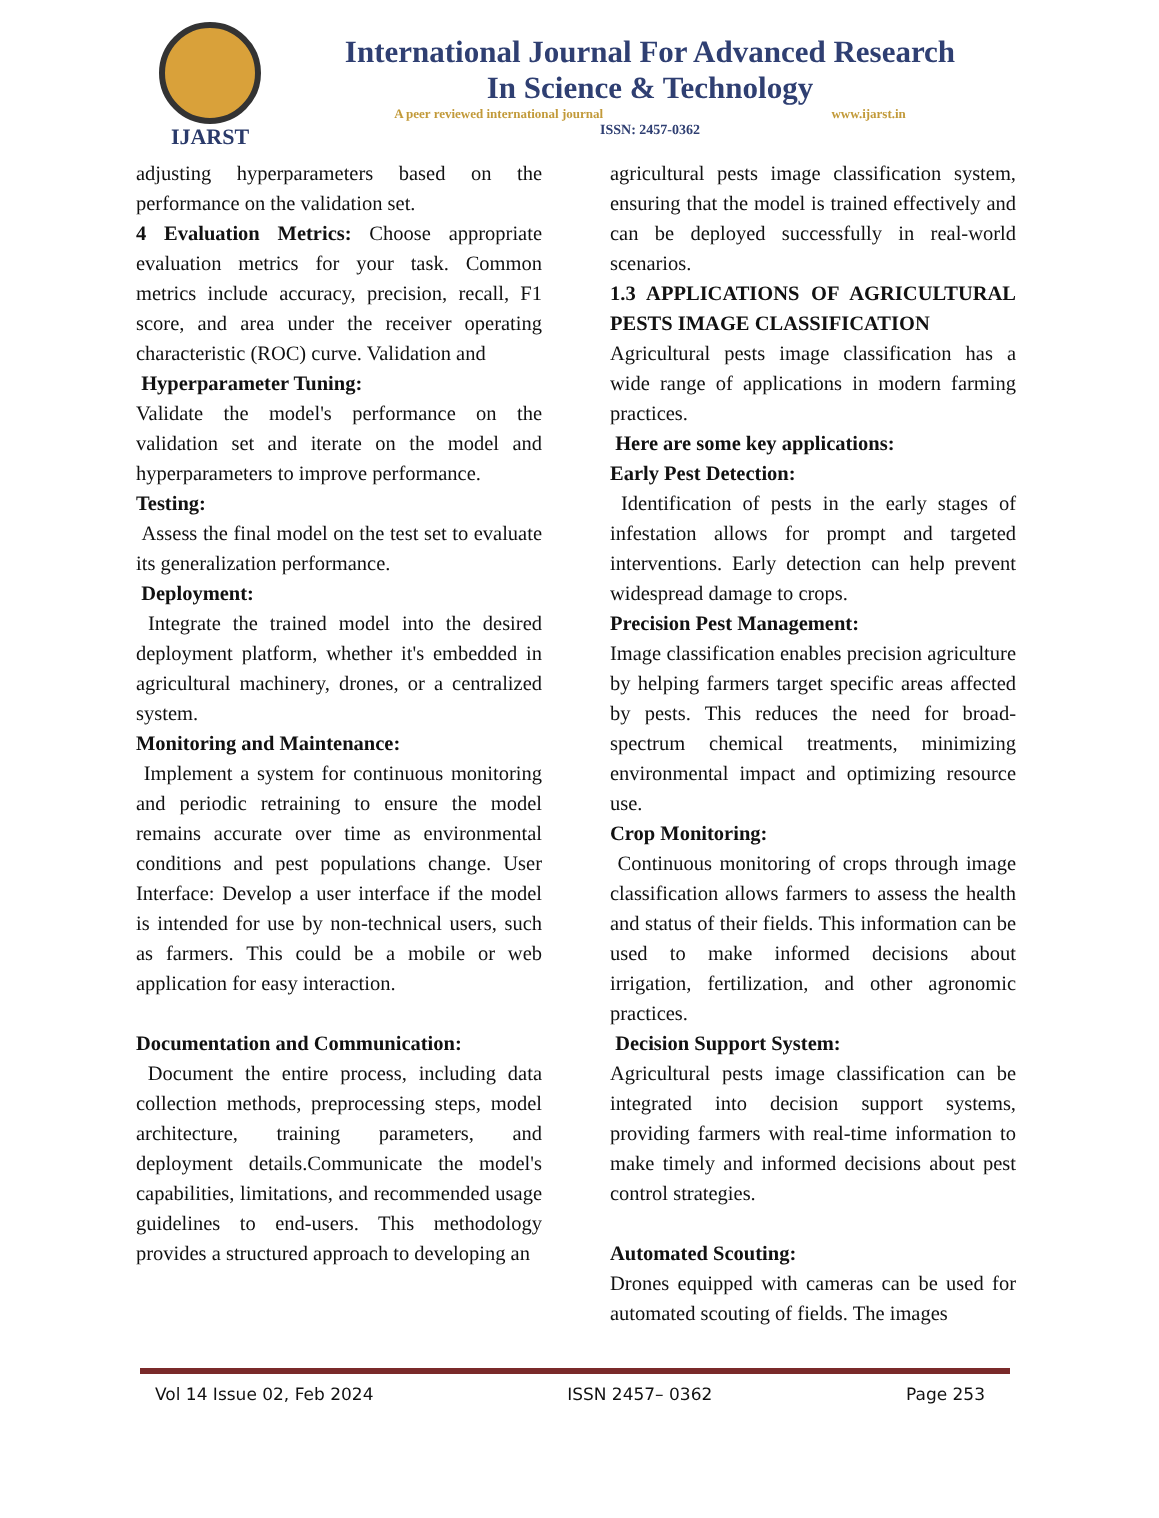IJARST
International Journal For Advanced Research
In Science & Technology
A peer reviewed international journal www.ijarst.in
ISSN: 2457-0362
adjusting hyperparameters based on the performance on the validation set.
4 Evaluation Metrics: Choose appropriate evaluation metrics for your task. Common metrics include accuracy, precision, recall, F1 score, and area under the receiver operating characteristic (ROC) curve. Validation and
Hyperparameter Tuning:
Validate the model's performance on the validation set and iterate on the model and hyperparameters to improve performance.
Testing:
Assess the final model on the test set to evaluate its generalization performance.
Deployment:
Integrate the trained model into the desired deployment platform, whether it's embedded in agricultural machinery, drones, or a centralized system.
Monitoring and Maintenance:
Implement a system for continuous monitoring and periodic retraining to ensure the model remains accurate over time as environmental conditions and pest populations change. User Interface: Develop a user interface if the model is intended for use by non-technical users, such as farmers. This could be a mobile or web application for easy interaction.
Documentation and Communication:
Document the entire process, including data collection methods, preprocessing steps, model architecture, training parameters, and deployment details.Communicate the model's capabilities, limitations, and recommended usage guidelines to end-users. This methodology provides a structured approach to developing an
agricultural pests image classification system, ensuring that the model is trained effectively and can be deployed successfully in real-world scenarios.
1.3 APPLICATIONS OF AGRICULTURAL PESTS IMAGE CLASSIFICATION
Agricultural pests image classification has a wide range of applications in modern farming practices.
Here are some key applications:
Early Pest Detection:
Identification of pests in the early stages of infestation allows for prompt and targeted interventions. Early detection can help prevent widespread damage to crops.
Precision Pest Management:
Image classification enables precision agriculture by helping farmers target specific areas affected by pests. This reduces the need for broad-spectrum chemical treatments, minimizing environmental impact and optimizing resource use.
Crop Monitoring:
Continuous monitoring of crops through image classification allows farmers to assess the health and status of their fields. This information can be used to make informed decisions about irrigation, fertilization, and other agronomic practices.
Decision Support System:
Agricultural pests image classification can be integrated into decision support systems, providing farmers with real-time information to make timely and informed decisions about pest control strategies.
Automated Scouting:
Drones equipped with cameras can be used for automated scouting of fields. The images
Vol 14 Issue 02, Feb 2024 ISSN 2457– 0362 Page 253